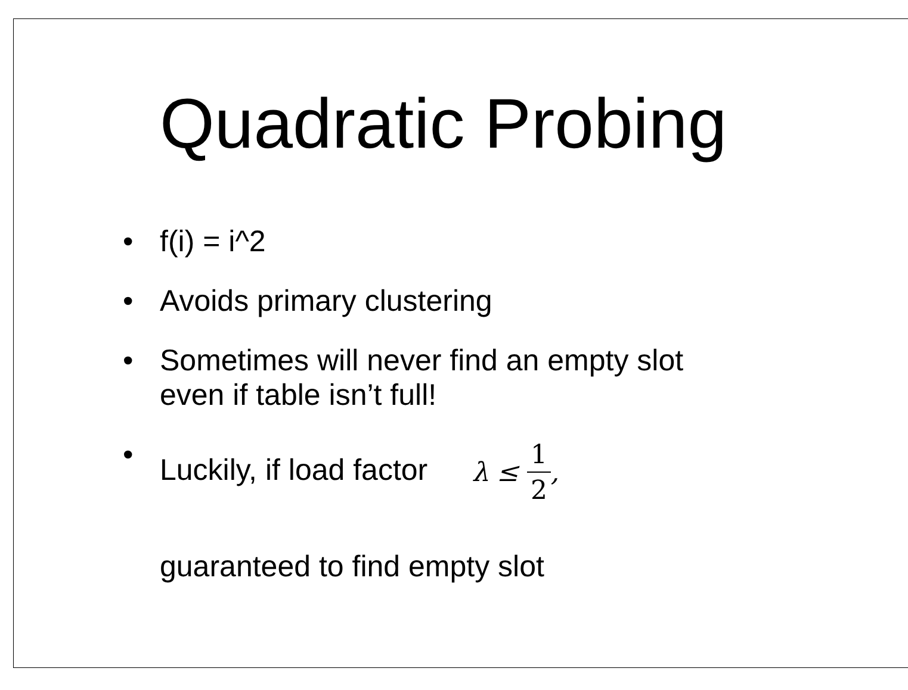Quadratic Probing
• f(i) = i^2
• Avoids primary clustering
• Sometimes will never find an empty slot
even if table isn’t full!
• Luckily, if load factor λ ≤ 1 2,
guaranteed to find empty slot